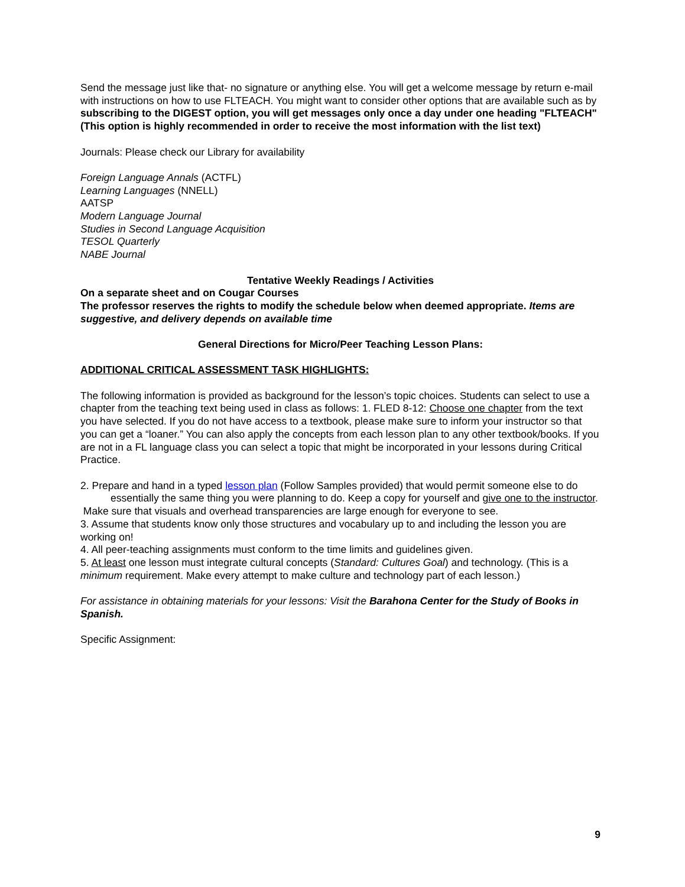Send the message just like that- no signature or anything else. You will get a welcome message by return e-mail with instructions on how to use FLTEACH. You might want to consider other options that are available such as by subscribing to the DIGEST option, you will get messages only once a day under one heading "FLTEACH" (This option is highly recommended in order to receive the most information with the list text)
Journals: Please check our Library for availability
Foreign Language Annals (ACTFL)
Learning Languages (NNELL)
AATSP
Modern Language Journal
Studies in Second Language Acquisition
TESOL Quarterly
NABE Journal
Tentative Weekly Readings / Activities
On a separate sheet and on Cougar Courses
The professor reserves the rights to modify the schedule below when deemed appropriate. Items are suggestive, and delivery depends on available time
General Directions for Micro/Peer Teaching Lesson Plans:
ADDITIONAL CRITICAL ASSESSMENT TASK HIGHLIGHTS:
The following information is provided as background for the lesson’s topic choices. Students can select to use a chapter from the teaching text being used in class as follows: 1. FLED 8-12: Choose one chapter from the text you have selected. If you do not have access to a textbook, please make sure to inform your instructor so that you can get a “loaner.” You can also apply the concepts from each lesson plan to any other textbook/books. If you are not in a FL language class you can select a topic that might be incorporated in your lessons during Critical Practice.
2. Prepare and hand in a typed lesson plan (Follow Samples provided) that would permit someone else to do essentially the same thing you were planning to do. Keep a copy for yourself and give one to the instructor.
Make sure that visuals and overhead transparencies are large enough for everyone to see.
3. Assume that students know only those structures and vocabulary up to and including the lesson you are working on!
4. All peer-teaching assignments must conform to the time limits and guidelines given.
5. At least one lesson must integrate cultural concepts (Standard: Cultures Goal) and technology. (This is a minimum requirement. Make every attempt to make culture and technology part of each lesson.)
For assistance in obtaining materials for your lessons: Visit the Barahona Center for the Study of Books in Spanish.
Specific Assignment:
9